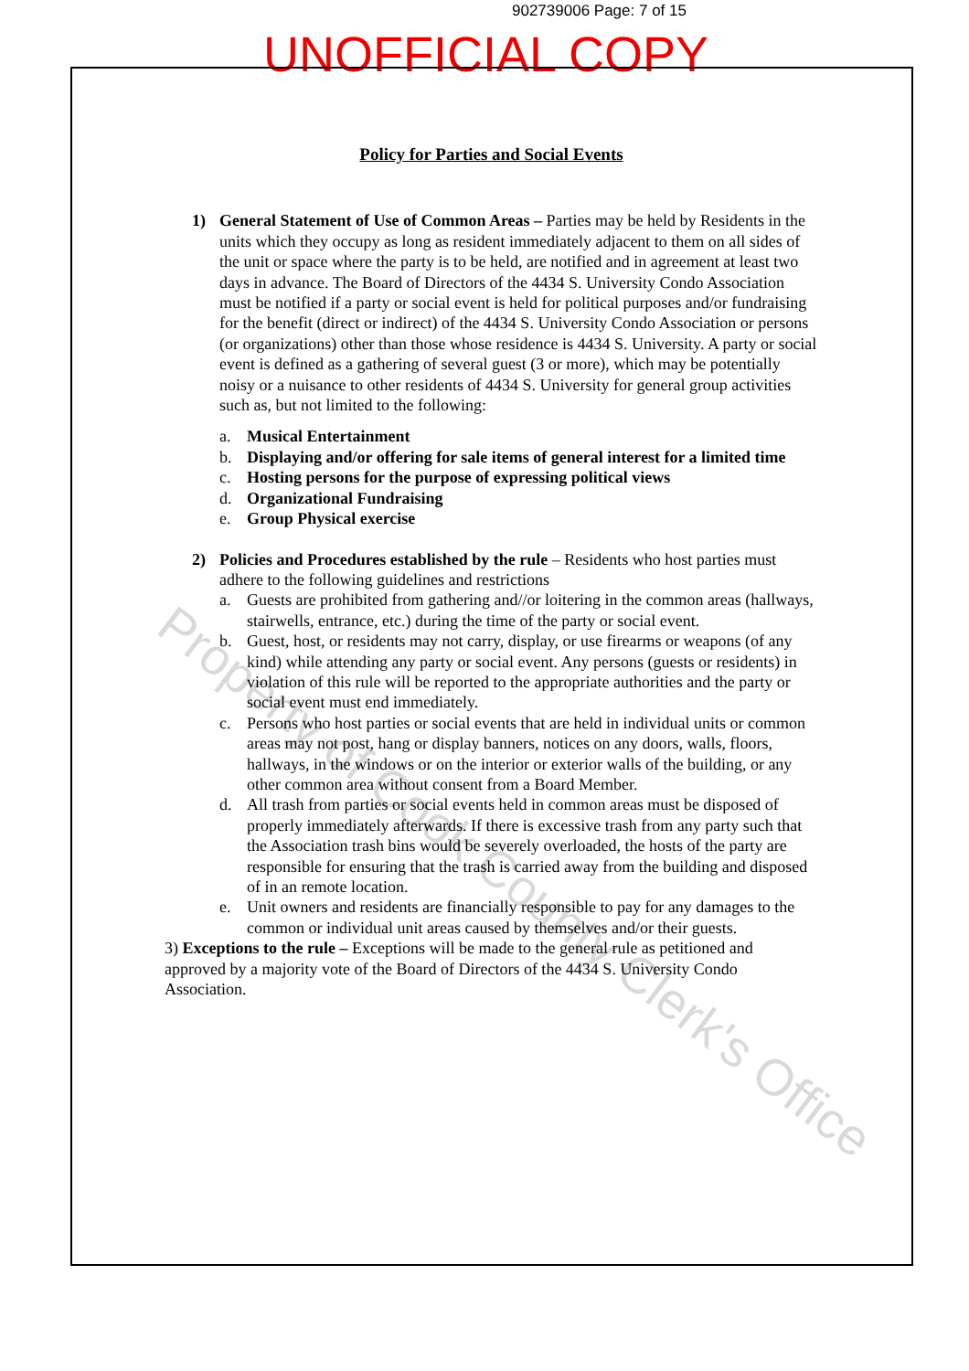902739006 Page: 7 of 15
UNOFFICIAL COPY
Policy for Parties and Social Events
1) General Statement of Use of Common Areas – Parties may be held by Residents in the units which they occupy as long as resident immediately adjacent to them on all sides of the unit or space where the party is to be held, are notified and in agreement at least two days in advance. The Board of Directors of the 4434 S. University Condo Association must be notified if a party or social event is held for political purposes and/or fundraising for the benefit (direct or indirect) of the 4434 S. University Condo Association or persons (or organizations) other than those whose residence is 4434 S. University. A party or social event is defined as a gathering of several guest (3 or more), which may be potentially noisy or a nuisance to other residents of 4434 S. University for general group activities such as, but not limited to the following:
a. Musical Entertainment
b. Displaying and/or offering for sale items of general interest for a limited time
c. Hosting persons for the purpose of expressing political views
d. Organizational Fundraising
e. Group Physical exercise
2) Policies and Procedures established by the rule – Residents who host parties must adhere to the following guidelines and restrictions
a. Guests are prohibited from gathering and//or loitering in the common areas (hallways, stairwells, entrance, etc.) during the time of the party or social event.
b. Guest, host, or residents may not carry, display, or use firearms or weapons (of any kind) while attending any party or social event. Any persons (guests or residents) in violation of this rule will be reported to the appropriate authorities and the party or social event must end immediately.
c. Persons who host parties or social events that are held in individual units or common areas may not post, hang or display banners, notices on any doors, walls, floors, hallways, in the windows or on the interior or exterior walls of the building, or any other common area without consent from a Board Member.
d. All trash from parties or social events held in common areas must be disposed of properly immediately afterwards. If there is excessive trash from any party such that the Association trash bins would be severely overloaded, the hosts of the party are responsible for ensuring that the trash is carried away from the building and disposed of in an remote location.
e. Unit owners and residents are financially responsible to pay for any damages to the common or individual unit areas caused by themselves and/or their guests.
3) Exceptions to the rule – Exceptions will be made to the general rule as petitioned and approved by a majority vote of the Board of Directors of the 4434 S. University Condo Association.
Property of Cook County Clerk's Office